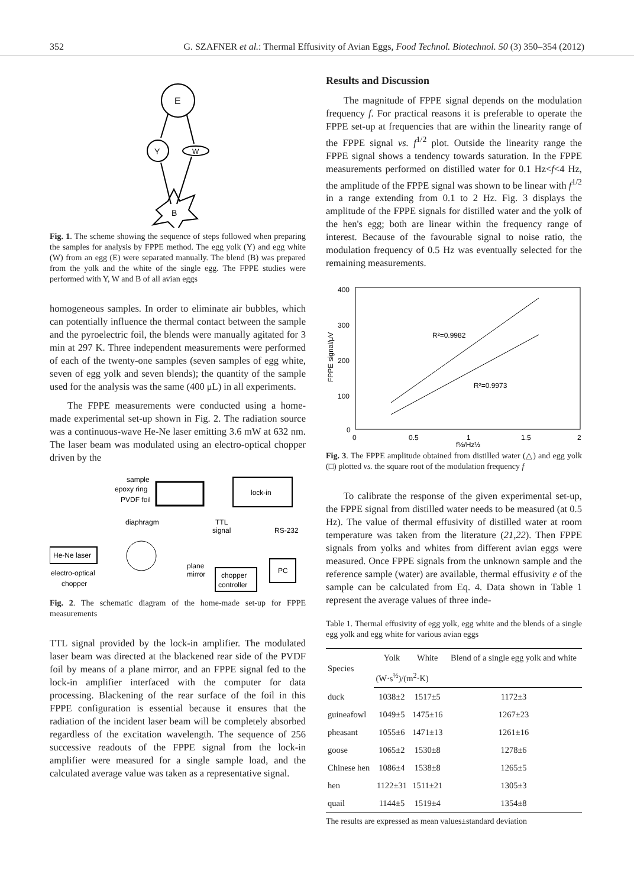352 G. SZAFNER et al.: Thermal Effusivity of Avian Eggs, Food Technol. Biotechnol. 50 (3) 350–354 (2012)
E
Y
W
B
Fig. 1. The scheme showing the sequence of steps followed when preparing the samples for analysis by FPPE method. The egg yolk (Y) and egg white (W) from an egg (E) were separated manually. The blend (B) was prepared from the yolk and the white of the single egg. The FPPE studies were performed with Y, W and B of all avian eggs
homogeneous samples. In order to eliminate air bubbles, which can potentially influence the thermal contact between the sample and the pyroelectric foil, the blends were manually agitated for 3 min at 297 K. Three independent measurements were performed of each of the twenty-one samples (seven samples of egg white, seven of egg yolk and seven blends); the quantity of the sample used for the analysis was the same (400 μL) in all experiments.
The FPPE measurements were conducted using a home-made experimental set-up shown in Fig. 2. The radiation source was a continuous-wave He-Ne laser emitting 3.6 mW at 632 nm. The laser beam was modulated using an electro-optical chopper driven by the
sample
epoxy ring
PVDF foil
lock-in
diaphragm
TTL
signal
RS-232
He-Ne laser
plane
mirror
electro-optical
chopper
chopper
controller
PC
Fig. 2. The schematic diagram of the home-made set-up for FPPE measurements
TTL signal provided by the lock-in amplifier. The modulated laser beam was directed at the blackened rear side of the PVDF foil by means of a plane mirror, and an FPPE signal fed to the lock-in amplifier interfaced with the computer for data processing. Blackening of the rear surface of the foil in this FPPE configuration is essential because it ensures that the radiation of the incident laser beam will be completely absorbed regardless of the excitation wavelength. The sequence of 256 successive readouts of the FPPE signal from the lock-in amplifier were measured for a single sample load, and the calculated average value was taken as a representative signal.
Results and Discussion
The magnitude of FPPE signal depends on the modulation frequency f. For practical reasons it is preferable to operate the FPPE set-up at frequencies that are within the linearity range of the FPPE signal vs. f<sup>1/2</sup> plot. Outside the linearity range the FPPE signal shows a tendency towards saturation. In the FPPE measurements performed on distilled water for 0.1 Hz<f<4 Hz, the amplitude of the FPPE signal was shown to be linear with f<sup>1/2</sup> in a range extending from 0.1 to 2 Hz. Fig. 3 displays the amplitude of the FPPE signals for distilled water and the yolk of the hen's egg; both are linear within the frequency range of interest. Because of the favourable signal to noise ratio, the modulation frequency of 0.5 Hz was eventually selected for the remaining measurements.
400
300
200
100
0
0
0.5
1
1.5
2
f½/Hz½
FPPE signal/μV
R²=0.9982
R²=0.9973
Fig. 3. The FPPE amplitude obtained from distilled water (△) and egg yolk (□) plotted vs. the square root of the modulation frequency f
To calibrate the response of the given experimental set-up, the FPPE signal from distilled water needs to be measured (at 0.5 Hz). The value of thermal effusivity of distilled water at room temperature was taken from the literature (21,22). Then FPPE signals from yolks and whites from different avian eggs were measured. Once FPPE signals from the unknown sample and the reference sample (water) are available, thermal effusivity e of the sample can be calculated from Eq. 4. Data shown in Table 1 represent the average values of three inde-
Table 1. Thermal effusivity of egg yolk, egg white and the blends of a single egg yolk and egg white for various avian eggs
| Species | Yolk | White | Blend of a single egg yolk and white |
| --- | --- | --- | --- |
| | (W·s<sup>½</sup>)/(m<sup>2</sup>·K) | | |
| duck | 1038±2 | 1517±5 | 1172±3 |
| guineafowl | 1049±5 | 1475±16 | 1267±23 |
| pheasant | 1055±6 | 1471±13 | 1261±16 |
| goose | 1065±2 | 1530±8 | 1278±6 |
| Chinese hen | 1086±4 | 1538±8 | 1265±5 |
| hen | 1122±31 | 1511±21 | 1305±3 |
| quail | 1144±5 | 1519±4 | 1354±8 |
The results are expressed as mean values±standard deviation